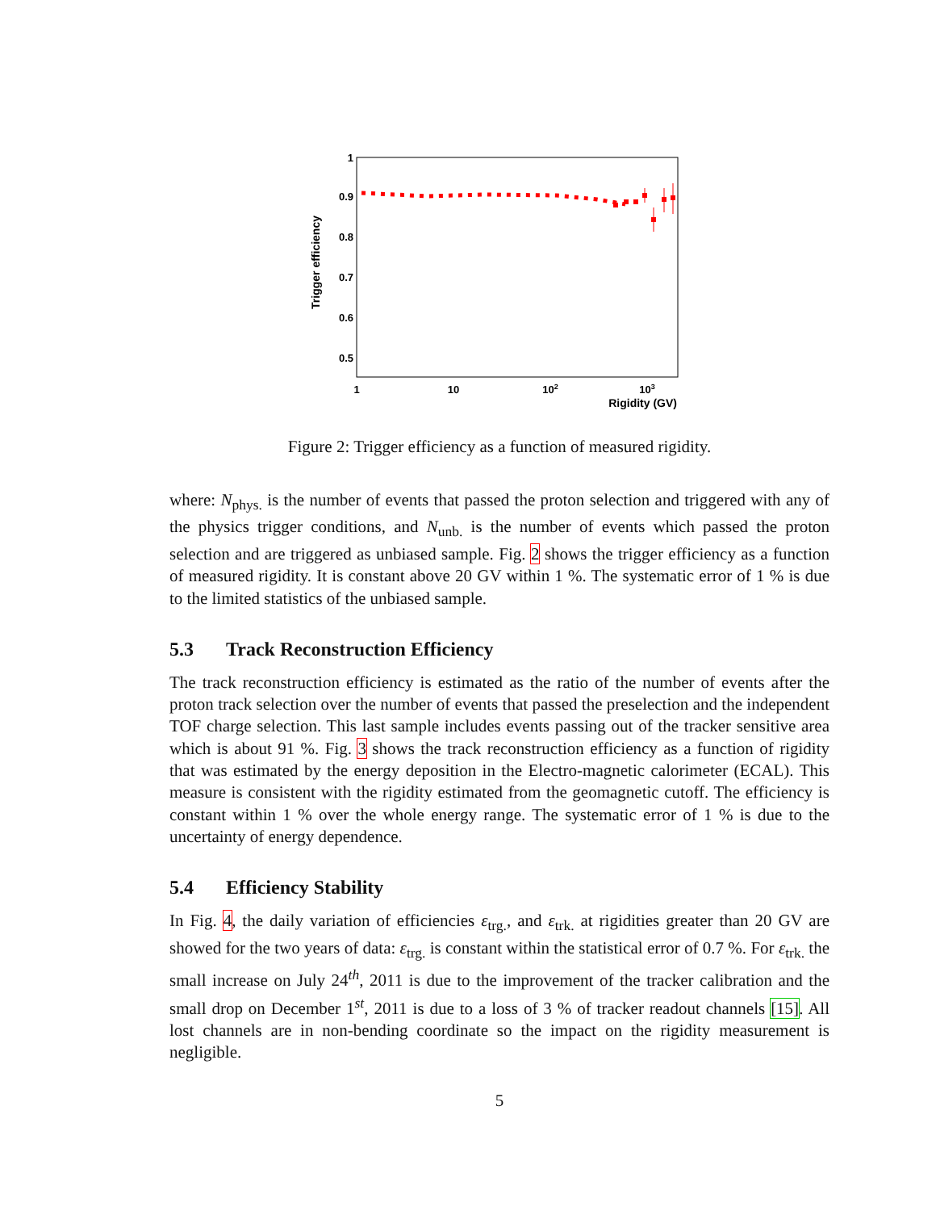Trigger efficiency
1
0.9
0.8
0.7
0.6
0.5
1
10
102
103
Rigidity (GV)
Figure 2: Trigger efficiency as a function of measured rigidity.
where: N<sub>phys.</sub> is the number of events that passed the proton selection and triggered with any of the physics trigger conditions, and N<sub>unb.</sub> is the number of events which passed the proton selection and are triggered as unbiased sample. Fig. 2 shows the trigger efficiency as a function of measured rigidity. It is constant above 20 GV within 1 %. The systematic error of 1 % is due to the limited statistics of the unbiased sample.
5.3 Track Reconstruction Efficiency
The track reconstruction efficiency is estimated as the ratio of the number of events after the proton track selection over the number of events that passed the preselection and the independent TOF charge selection. This last sample includes events passing out of the tracker sensitive area which is about 91 %. Fig. 3 shows the track reconstruction efficiency as a function of rigidity that was estimated by the energy deposition in the Electro-magnetic calorimeter (ECAL). This measure is consistent with the rigidity estimated from the geomagnetic cutoff. The efficiency is constant within 1 % over the whole energy range. The systematic error of 1 % is due to the uncertainty of energy dependence.
5.4 Efficiency Stability
In Fig. 4, the daily variation of efficiencies ε<sub>trg.</sub>, and ε<sub>trk.</sub> at rigidities greater than 20 GV are showed for the two years of data: ε<sub>trg.</sub> is constant within the statistical error of 0.7 %. For ε<sub>trk.</sub> the small increase on July 24<sup>th</sup>, 2011 is due to the improvement of the tracker calibration and the small drop on December 1<sup>st</sup>, 2011 is due to a loss of 3 % of tracker readout channels [15]. All lost channels are in non-bending coordinate so the impact on the rigidity measurement is negligible.
5